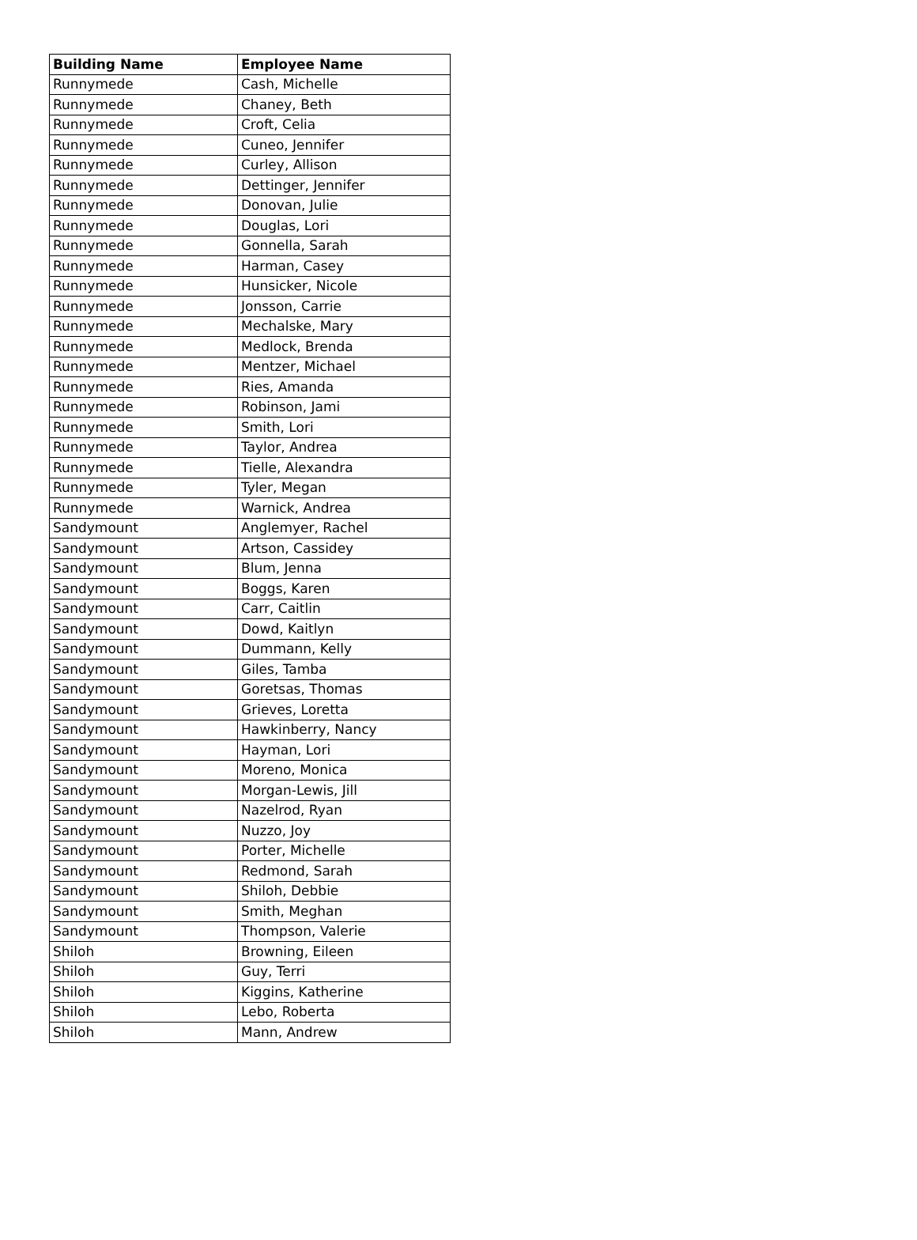| Building Name | Employee Name |
| --- | --- |
| Runnymede | Cash, Michelle |
| Runnymede | Chaney, Beth |
| Runnymede | Croft, Celia |
| Runnymede | Cuneo, Jennifer |
| Runnymede | Curley, Allison |
| Runnymede | Dettinger, Jennifer |
| Runnymede | Donovan, Julie |
| Runnymede | Douglas, Lori |
| Runnymede | Gonnella, Sarah |
| Runnymede | Harman, Casey |
| Runnymede | Hunsicker, Nicole |
| Runnymede | Jonsson, Carrie |
| Runnymede | Mechalske, Mary |
| Runnymede | Medlock, Brenda |
| Runnymede | Mentzer, Michael |
| Runnymede | Ries, Amanda |
| Runnymede | Robinson, Jami |
| Runnymede | Smith, Lori |
| Runnymede | Taylor, Andrea |
| Runnymede | Tielle, Alexandra |
| Runnymede | Tyler, Megan |
| Runnymede | Warnick, Andrea |
| Sandymount | Anglemyer, Rachel |
| Sandymount | Artson, Cassidey |
| Sandymount | Blum, Jenna |
| Sandymount | Boggs, Karen |
| Sandymount | Carr, Caitlin |
| Sandymount | Dowd, Kaitlyn |
| Sandymount | Dummann, Kelly |
| Sandymount | Giles, Tamba |
| Sandymount | Goretsas, Thomas |
| Sandymount | Grieves, Loretta |
| Sandymount | Hawkinberry, Nancy |
| Sandymount | Hayman, Lori |
| Sandymount | Moreno, Monica |
| Sandymount | Morgan-Lewis, Jill |
| Sandymount | Nazelrod, Ryan |
| Sandymount | Nuzzo, Joy |
| Sandymount | Porter, Michelle |
| Sandymount | Redmond, Sarah |
| Sandymount | Shiloh, Debbie |
| Sandymount | Smith, Meghan |
| Sandymount | Thompson, Valerie |
| Shiloh | Browning, Eileen |
| Shiloh | Guy, Terri |
| Shiloh | Kiggins, Katherine |
| Shiloh | Lebo, Roberta |
| Shiloh | Mann, Andrew |